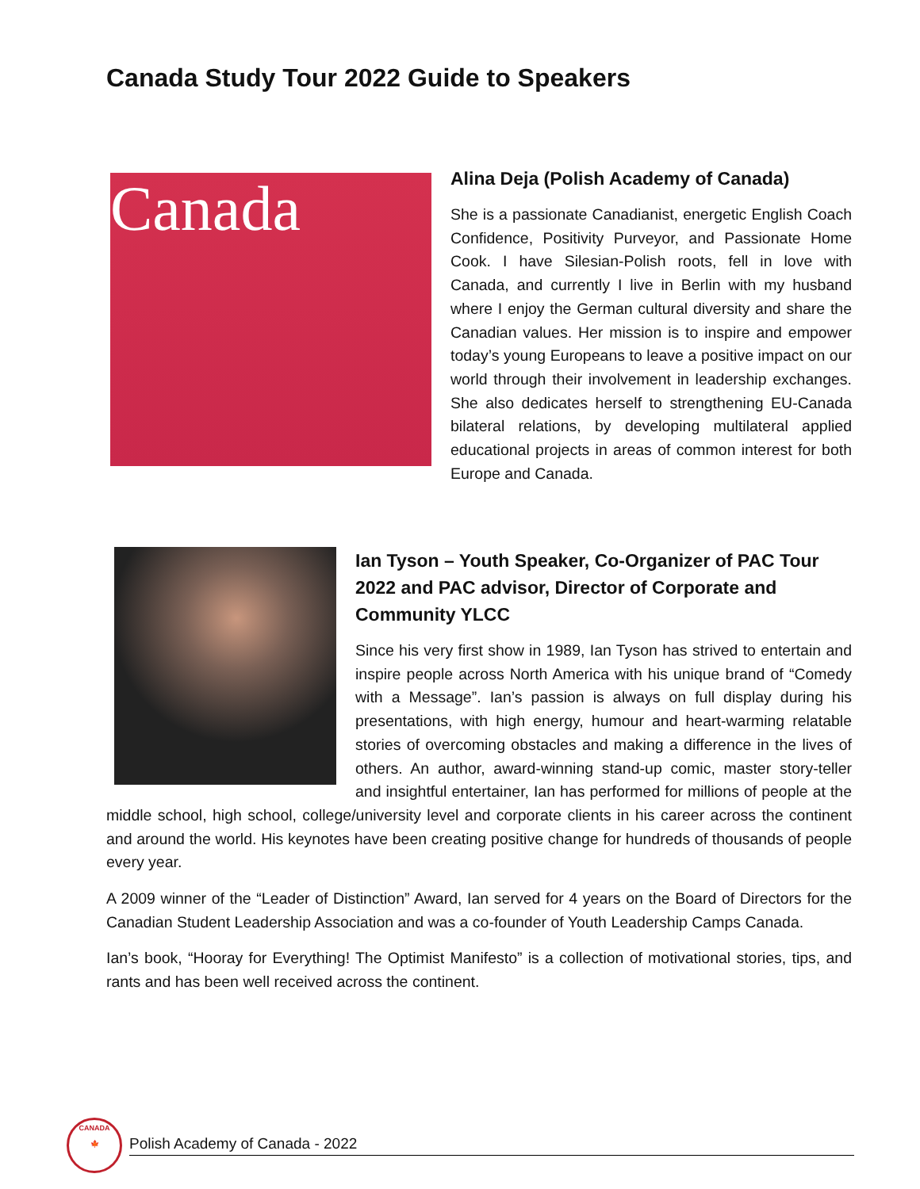Canada Study Tour 2022 Guide to Speakers
Canada
Alina Deja (Polish Academy of Canada)
She is a passionate Canadianist, energetic English Coach Confidence, Positivity Purveyor, and Passionate Home Cook. I have Silesian-Polish roots, fell in love with Canada, and currently I live in Berlin with my husband where I enjoy the German cultural diversity and share the Canadian values. Her mission is to inspire and empower today’s young Europeans to leave a positive impact on our world through their involvement in leadership exchanges. She also dedicates herself to strengthening EU-Canada bilateral relations, by developing multilateral applied educational projects in areas of common interest for both Europe and Canada.
Ian Tyson – Youth Speaker, Co-Organizer of PAC Tour 2022 and PAC advisor, Director of Corporate and Community YLCC
Since his very first show in 1989, Ian Tyson has strived to entertain and inspire people across North America with his unique brand of “Comedy with a Message”. Ian’s passion is always on full display during his presentations, with high energy, humour and heart-warming relatable stories of overcoming obstacles and making a difference in the lives of others. An author, award-winning stand-up comic, master story-teller and insightful entertainer, Ian has performed for millions of people at the middle school, high school, college/university level and corporate clients in his career across the continent and around the world. His keynotes have been creating positive change for hundreds of thousands of people every year.
A 2009 winner of the “Leader of Distinction” Award, Ian served for 4 years on the Board of Directors for the Canadian Student Leadership Association and was a co-founder of Youth Leadership Camps Canada.
Ian’s book, “Hooray for Everything! The Optimist Manifesto” is a collection of motivational stories, tips, and rants and has been well received across the continent.
CANADA
🍁
Polish Academy of Canada - 2022